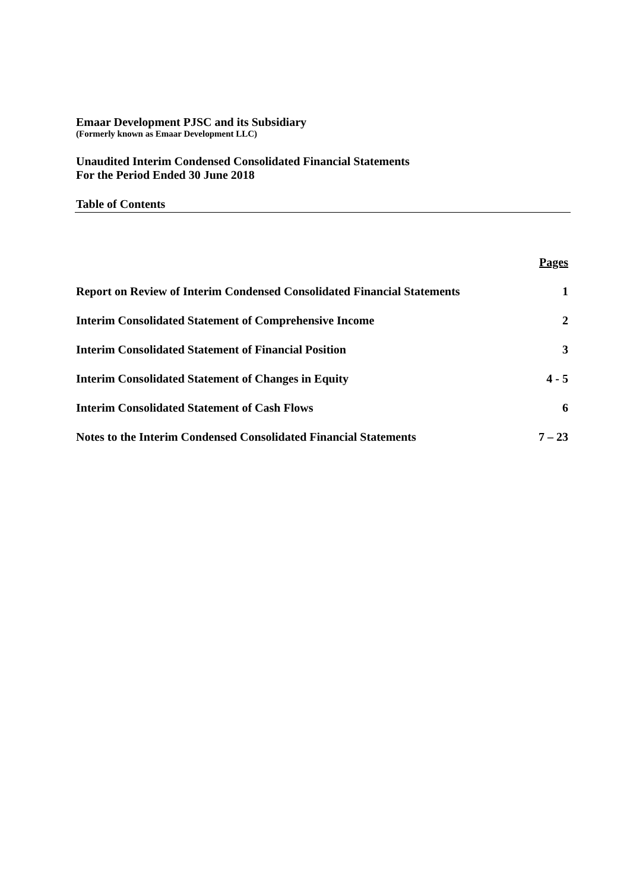Emaar Development PJSC and its Subsidiary
(Formerly known as Emaar Development LLC)
Unaudited Interim Condensed Consolidated Financial Statements
For the Period Ended 30 June 2018
Table of Contents
| | Pages |
| Report on Review of Interim Condensed Consolidated Financial Statements | 1 |
| Interim Consolidated Statement of Comprehensive Income | 2 |
| Interim Consolidated Statement of Financial Position | 3 |
| Interim Consolidated Statement of Changes in Equity | 4 - 5 |
| Interim Consolidated Statement of Cash Flows | 6 |
| Notes to the Interim Condensed Consolidated Financial Statements | 7 – 23 |